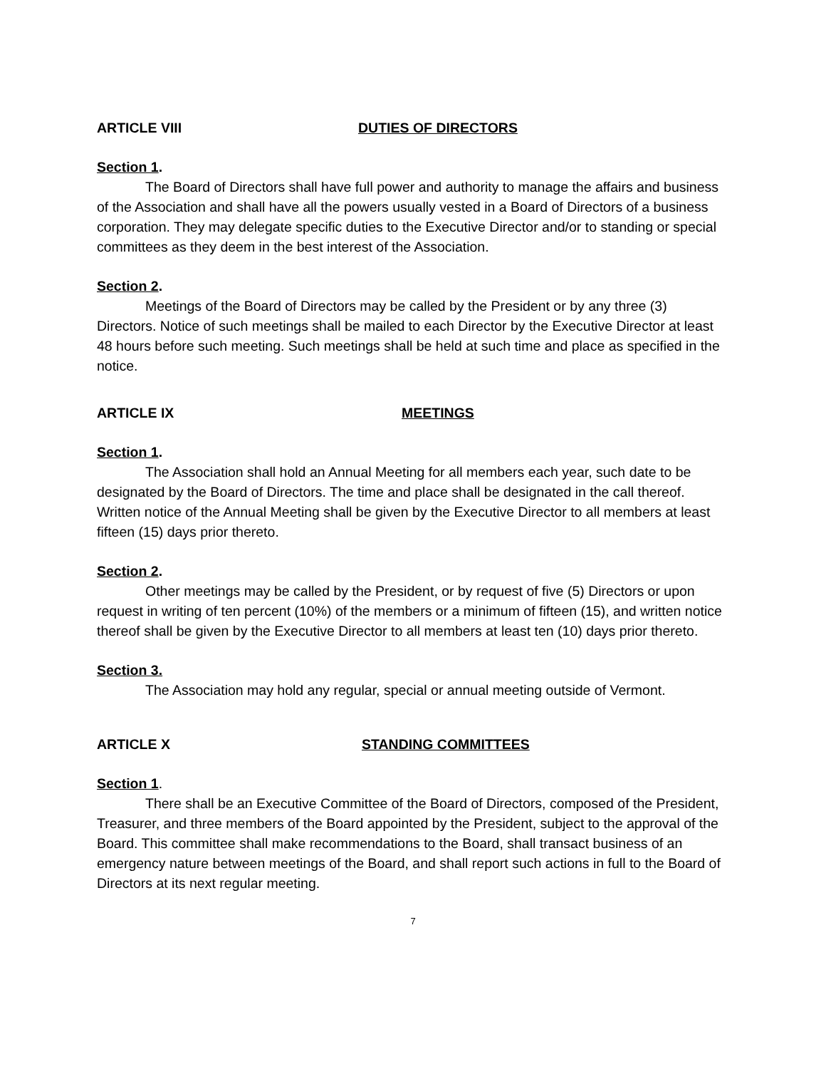ARTICLE VIII DUTIES OF DIRECTORS
Section 1.
The Board of Directors shall have full power and authority to manage the affairs and business of the Association and shall have all the powers usually vested in a Board of Directors of a business corporation. They may delegate specific duties to the Executive Director and/or to standing or special committees as they deem in the best interest of the Association.
Section 2.
Meetings of the Board of Directors may be called by the President or by any three (3) Directors. Notice of such meetings shall be mailed to each Director by the Executive Director at least 48 hours before such meeting. Such meetings shall be held at such time and place as specified in the notice.
ARTICLE IX MEETINGS
Section 1.
The Association shall hold an Annual Meeting for all members each year, such date to be designated by the Board of Directors. The time and place shall be designated in the call thereof. Written notice of the Annual Meeting shall be given by the Executive Director to all members at least fifteen (15) days prior thereto.
Section 2.
Other meetings may be called by the President, or by request of five (5) Directors or upon request in writing of ten percent (10%) of the members or a minimum of fifteen (15), and written notice thereof shall be given by the Executive Director to all members at least ten (10) days prior thereto.
Section 3.
The Association may hold any regular, special or annual meeting outside of Vermont.
ARTICLE X STANDING COMMITTEES
Section 1.
There shall be an Executive Committee of the Board of Directors, composed of the President, Treasurer, and three members of the Board appointed by the President, subject to the approval of the Board. This committee shall make recommendations to the Board, shall transact business of an emergency nature between meetings of the Board, and shall report such actions in full to the Board of Directors at its next regular meeting.
7